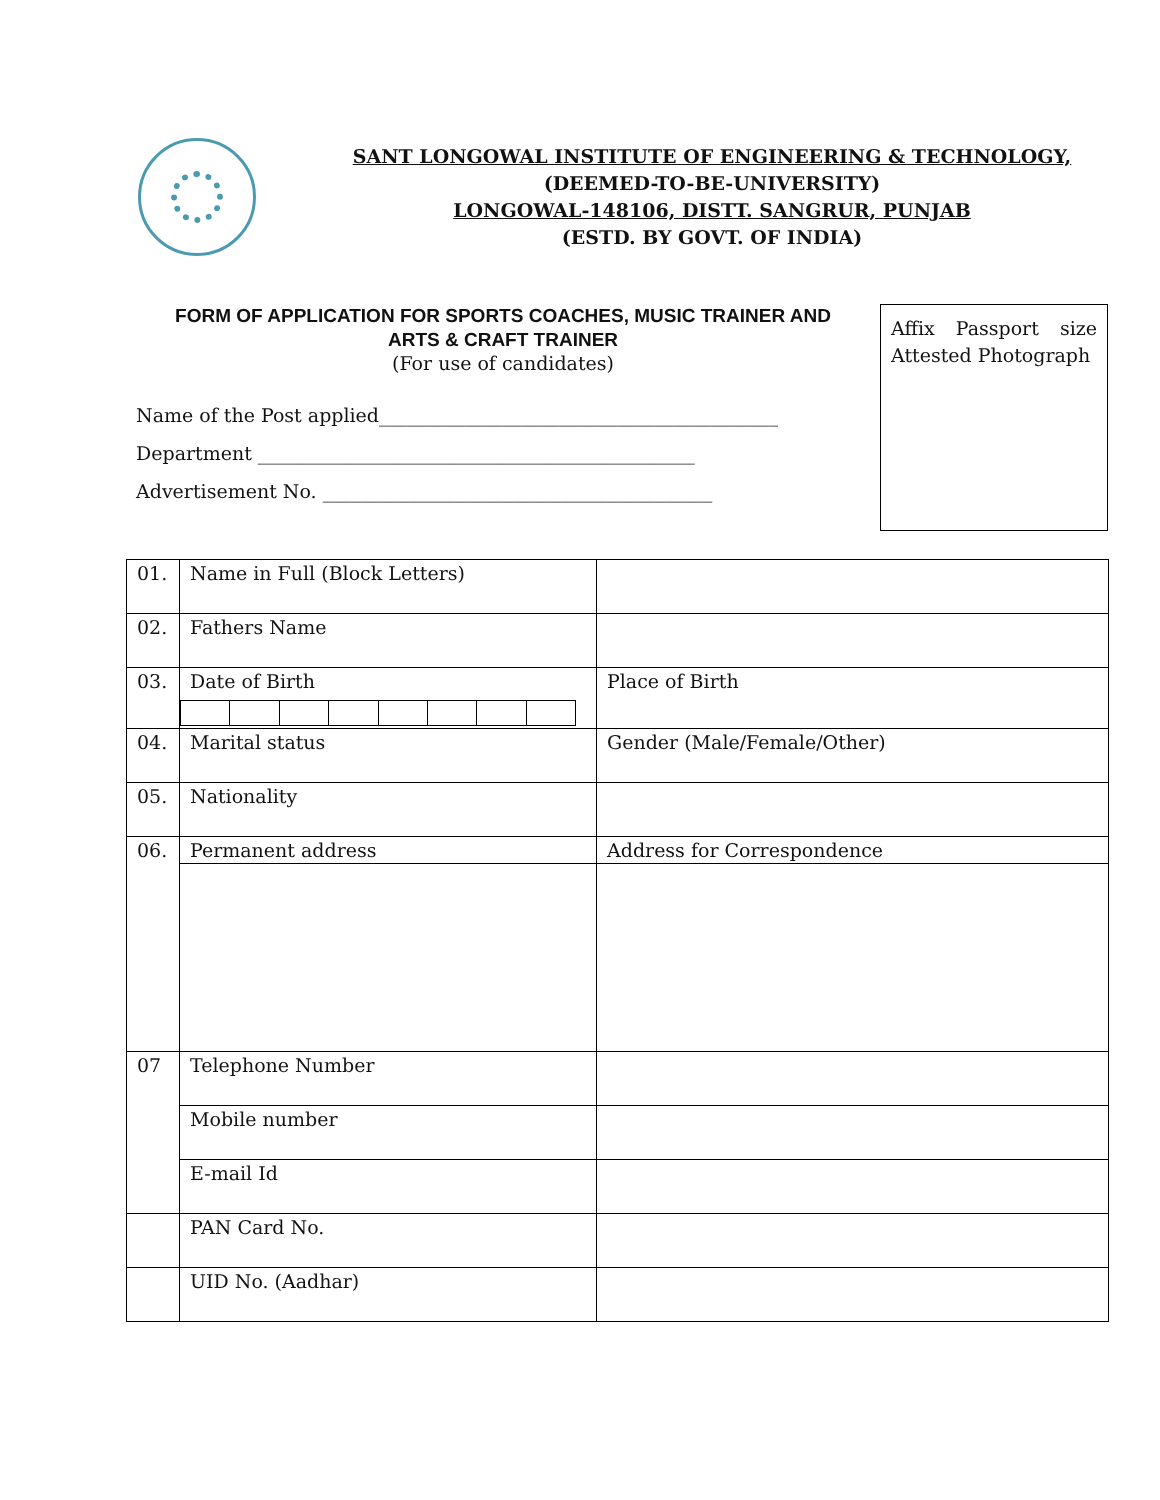SANT LONGOWAL INSTITUTE OF ENGINEERING & TECHNOLOGY,
(DEEMED-TO-BE-UNIVERSITY)
LONGOWAL-148106, DISTT. SANGRUR, PUNJAB
(ESTD. BY GOVT. OF INDIA)
FORM OF APPLICATION FOR SPORTS COACHES, MUSIC TRAINER AND
ARTS & CRAFT TRAINER
(For use of candidates)
Name of the Post applied__________________________________________
Department ______________________________________________
Advertisement No. _________________________________________
Affix Passport size Attested Photograph
| 01. | Name in Full (Block Letters) | |
| 02. | Fathers Name | |
| 03. | Date of Birth | Place of Birth |
| 04. | Marital status | Gender (Male/Female/Other) |
| 05. | Nationality | |
| 06. | Permanent address | Address for Correspondence |
| 07 | Telephone Number | |
| | Mobile number | |
| | E-mail Id | |
| | PAN Card No. | |
| | UID No. (Aadhar) | |